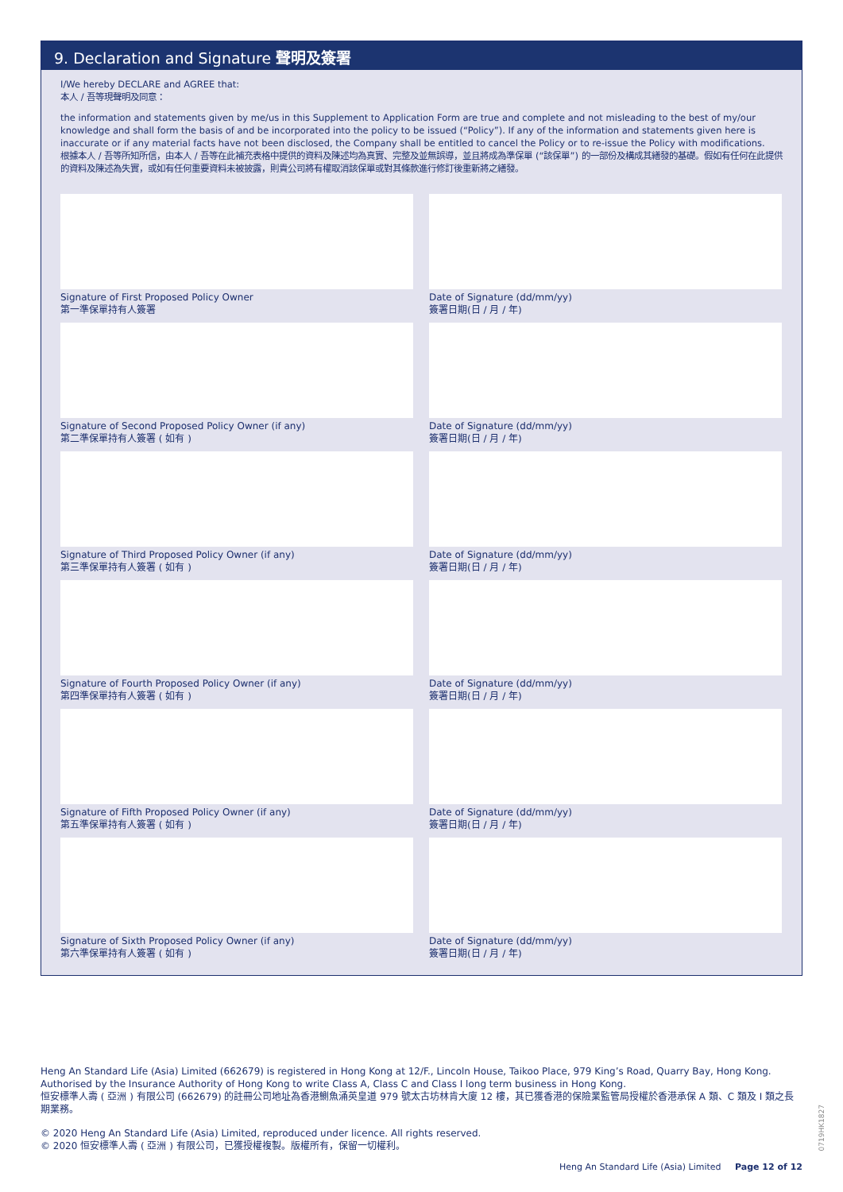9. Declaration and Signature 聲明及簽署
I/We hereby DECLARE and AGREE that:
本人 / 吾等現聲明及同意：
the information and statements given by me/us in this Supplement to Application Form are true and complete and not misleading to the best of my/our knowledge and shall form the basis of and be incorporated into the policy to be issued (“Policy”). If any of the information and statements given here is inaccurate or if any material facts have not been disclosed, the Company shall be entitled to cancel the Policy or to re-issue the Policy with modifications.
根據本人 / 吾等所知所信，由本人 / 吾等在此補充表格中提供的資料及陳述均為真實、完整及並無誤導，並且將成為準保單 (“該保單”) 的一部份及構成其繕發的基礎。假如有任何在此提供的資料及陳述為失實，或如有任何重要資料未被披露，則貴公司將有權取消該保單或對其條款進行修訂後重新將之繕發。
Signature of First Proposed Policy Owner
第一準保單持有人簽署
Date of Signature (dd/mm/yy)
簽署日期(日 / 月 / 年)
Signature of Second Proposed Policy Owner (if any)
第二準保單持有人簽署 ( 如有 )
Date of Signature (dd/mm/yy)
簽署日期(日 / 月 / 年)
Signature of Third Proposed Policy Owner (if any)
第三準保單持有人簽署 ( 如有 )
Date of Signature (dd/mm/yy)
簽署日期(日 / 月 / 年)
Signature of Fourth Proposed Policy Owner (if any)
第四準保單持有人簽署 ( 如有 )
Date of Signature (dd/mm/yy)
簽署日期(日 / 月 / 年)
Signature of Fifth Proposed Policy Owner (if any)
第五準保單持有人簽署 ( 如有 )
Date of Signature (dd/mm/yy)
簽署日期(日 / 月 / 年)
Signature of Sixth Proposed Policy Owner (if any)
第六準保單持有人簽署 ( 如有 )
Date of Signature (dd/mm/yy)
簽署日期(日 / 月 / 年)
Heng An Standard Life (Asia) Limited (662679) is registered in Hong Kong at 12/F., Lincoln House, Taikoo Place, 979 King’s Road, Quarry Bay, Hong Kong. Authorised by the Insurance Authority of Hong Kong to write Class A, Class C and Class I long term business in Hong Kong.
恒安標準人壽 ( 亞洲 ) 有限公司 (662679) 的註冊公司地址為香港鰂魚涌英皇道 979 號太古坊林肯大廈 12 樓，其已獲香港的保險業監管局授權於香港承保 A 類、C 類及 I 類之長期業務。
© 2020 Heng An Standard Life (Asia) Limited, reproduced under licence. All rights reserved.
© 2020 恒安標準人壽 ( 亞洲 ) 有限公司，已獲授權複製。版權所有，保留一切權利。
0719HK1827
Heng An Standard Life (Asia) Limited Page 12 of 12